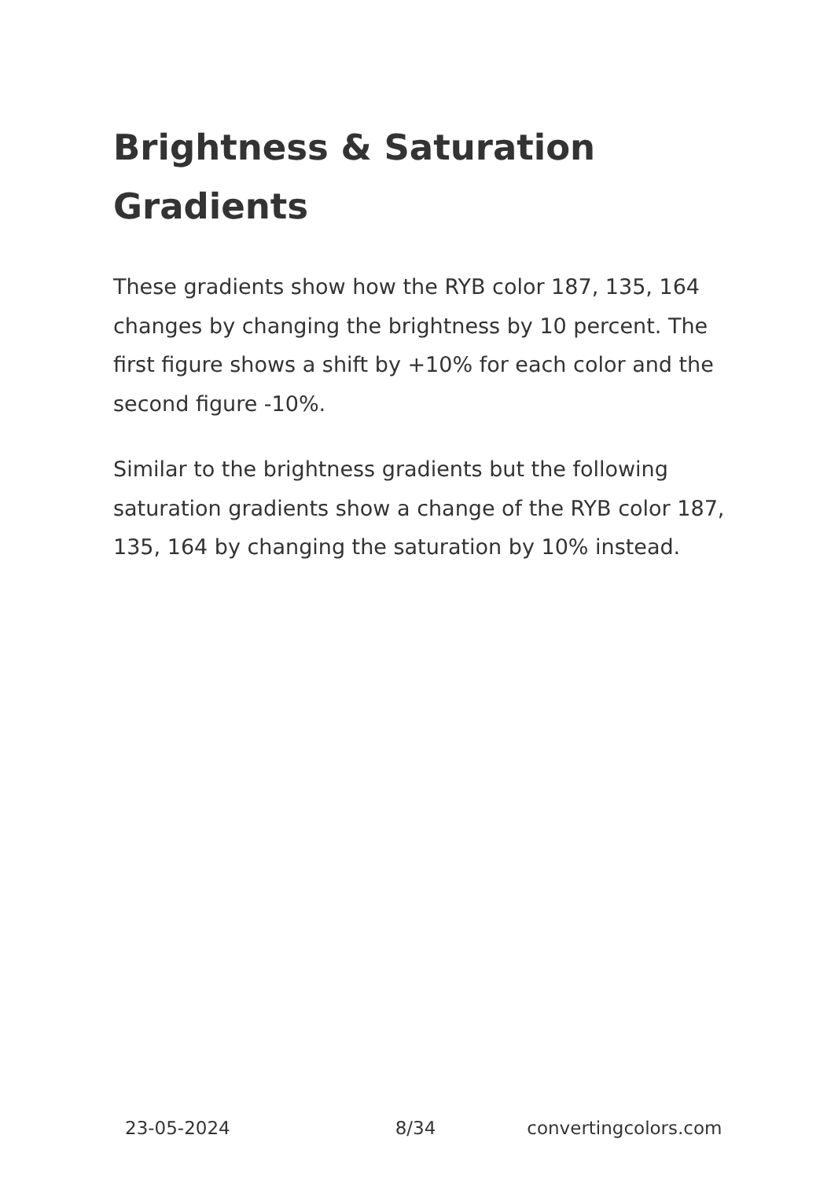Brightness & Saturation Gradients
These gradients show how the RYB color 187, 135, 164 changes by changing the brightness by 10 percent. The first figure shows a shift by +10% for each color and the second figure -10%.
Similar to the brightness gradients but the following saturation gradients show a change of the RYB color 187, 135, 164 by changing the saturation by 10% instead.
23-05-2024 8/34 convertingcolors.com